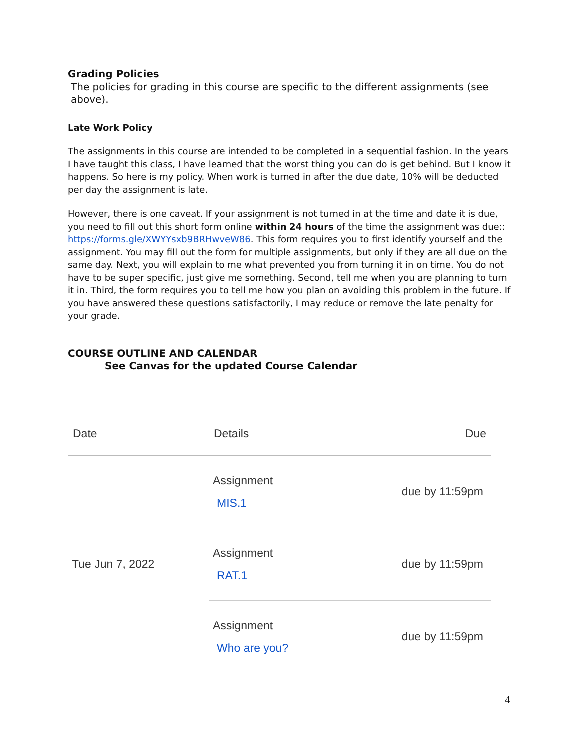Grading Policies
The policies for grading in this course are specific to the different assignments (see above).
Late Work Policy
The assignments in this course are intended to be completed in a sequential fashion. In the years I have taught this class, I have learned that the worst thing you can do is get behind. But I know it happens. So here is my policy. When work is turned in after the due date, 10% will be deducted per day the assignment is late.
However, there is one caveat. If your assignment is not turned in at the time and date it is due, you need to fill out this short form online within 24 hours of the time the assignment was due:: https://forms.gle/XWYYsxb9BRHwveW86. This form requires you to first identify yourself and the assignment. You may fill out the form for multiple assignments, but only if they are all due on the same day. Next, you will explain to me what prevented you from turning it in on time. You do not have to be super specific, just give me something. Second, tell me when you are planning to turn it in. Third, the form requires you to tell me how you plan on avoiding this problem in the future. If you have answered these questions satisfactorily, I may reduce or remove the late penalty for your grade.
COURSE OUTLINE AND CALENDAR
See Canvas for the updated Course Calendar
| Date | Details | Due |
| --- | --- | --- |
| Tue Jun 7, 2022 | Assignment MIS.1 | due by 11:59pm |
| | Assignment RAT.1 | due by 11:59pm |
| | Assignment Who are you? | due by 11:59pm |
4